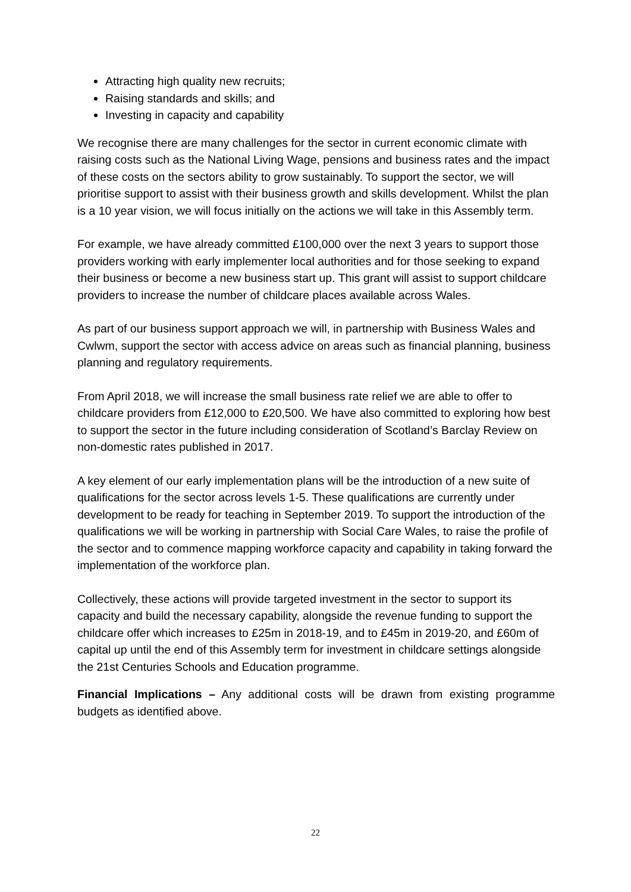Attracting high quality new recruits;
Raising standards and skills; and
Investing in capacity and capability
We recognise there are many challenges for the sector in current economic climate with raising costs such as the National Living Wage, pensions and business rates and the impact of these costs on the sectors ability to grow sustainably. To support the sector, we will prioritise support to assist with their business growth and skills development. Whilst the plan is a 10 year vision, we will focus initially on the actions we will take in this Assembly term.
For example, we have already committed £100,000 over the next 3 years to support those providers working with early implementer local authorities and for those seeking to expand their business or become a new business start up. This grant will assist to support childcare providers to increase the number of childcare places available across Wales.
As part of our business support approach we will, in partnership with Business Wales and Cwlwm, support the sector with access advice on areas such as financial planning, business planning and regulatory requirements.
From April 2018, we will increase the small business rate relief we are able to offer to childcare providers from £12,000 to £20,500. We have also committed to exploring how best to support the sector in the future including consideration of Scotland’s Barclay Review on non-domestic rates published in 2017.
A key element of our early implementation plans will be the introduction of a new suite of qualifications for the sector across levels 1-5. These qualifications are currently under development to be ready for teaching in September 2019. To support the introduction of the qualifications we will be working in partnership with Social Care Wales, to raise the profile of the sector and to commence mapping workforce capacity and capability in taking forward the implementation of the workforce plan.
Collectively, these actions will provide targeted investment in the sector to support its capacity and build the necessary capability, alongside the revenue funding to support the childcare offer which increases to £25m in 2018-19, and to £45m in 2019-20, and £60m of capital up until the end of this Assembly term for investment in childcare settings alongside the 21st Centuries Schools and Education programme.
Financial Implications – Any additional costs will be drawn from existing programme budgets as identified above.
22